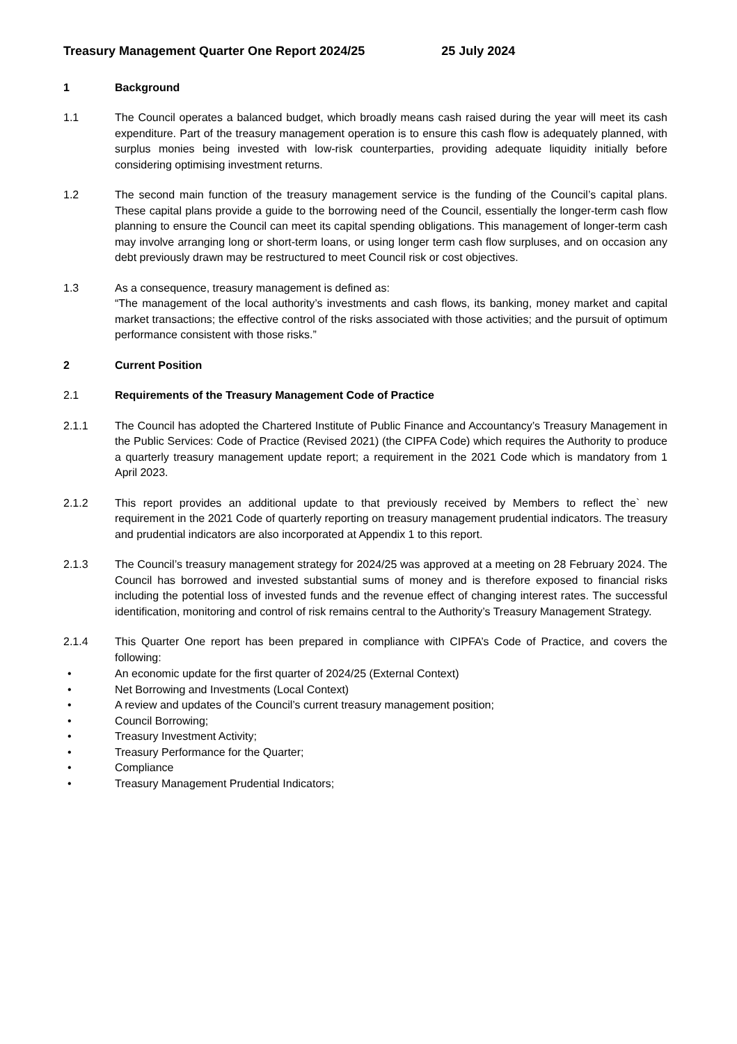Treasury Management Quarter One Report 2024/25 25 July 2024
1 Background
1.1 The Council operates a balanced budget, which broadly means cash raised during the year will meet its cash expenditure. Part of the treasury management operation is to ensure this cash flow is adequately planned, with surplus monies being invested with low-risk counterparties, providing adequate liquidity initially before considering optimising investment returns.
1.2 The second main function of the treasury management service is the funding of the Council’s capital plans. These capital plans provide a guide to the borrowing need of the Council, essentially the longer-term cash flow planning to ensure the Council can meet its capital spending obligations. This management of longer-term cash may involve arranging long or short-term loans, or using longer term cash flow surpluses, and on occasion any debt previously drawn may be restructured to meet Council risk or cost objectives.
1.3 As a consequence, treasury management is defined as:
“The management of the local authority’s investments and cash flows, its banking, money market and capital market transactions; the effective control of the risks associated with those activities; and the pursuit of optimum performance consistent with those risks.”
2 Current Position
2.1 Requirements of the Treasury Management Code of Practice
2.1.1 The Council has adopted the Chartered Institute of Public Finance and Accountancy’s Treasury Management in the Public Services: Code of Practice (Revised 2021) (the CIPFA Code) which requires the Authority to produce a quarterly treasury management update report; a requirement in the 2021 Code which is mandatory from 1 April 2023.
2.1.2 This report provides an additional update to that previously received by Members to reflect the` new requirement in the 2021 Code of quarterly reporting on treasury management prudential indicators. The treasury and prudential indicators are also incorporated at Appendix 1 to this report.
2.1.3 The Council’s treasury management strategy for 2024/25 was approved at a meeting on 28 February 2024. The Council has borrowed and invested substantial sums of money and is therefore exposed to financial risks including the potential loss of invested funds and the revenue effect of changing interest rates. The successful identification, monitoring and control of risk remains central to the Authority’s Treasury Management Strategy.
2.1.4 This Quarter One report has been prepared in compliance with CIPFA’s Code of Practice, and covers the following:
• An economic update for the first quarter of 2024/25 (External Context)
• Net Borrowing and Investments (Local Context)
• A review and updates of the Council’s current treasury management position;
• Council Borrowing;
• Treasury Investment Activity;
• Treasury Performance for the Quarter;
• Compliance
• Treasury Management Prudential Indicators;